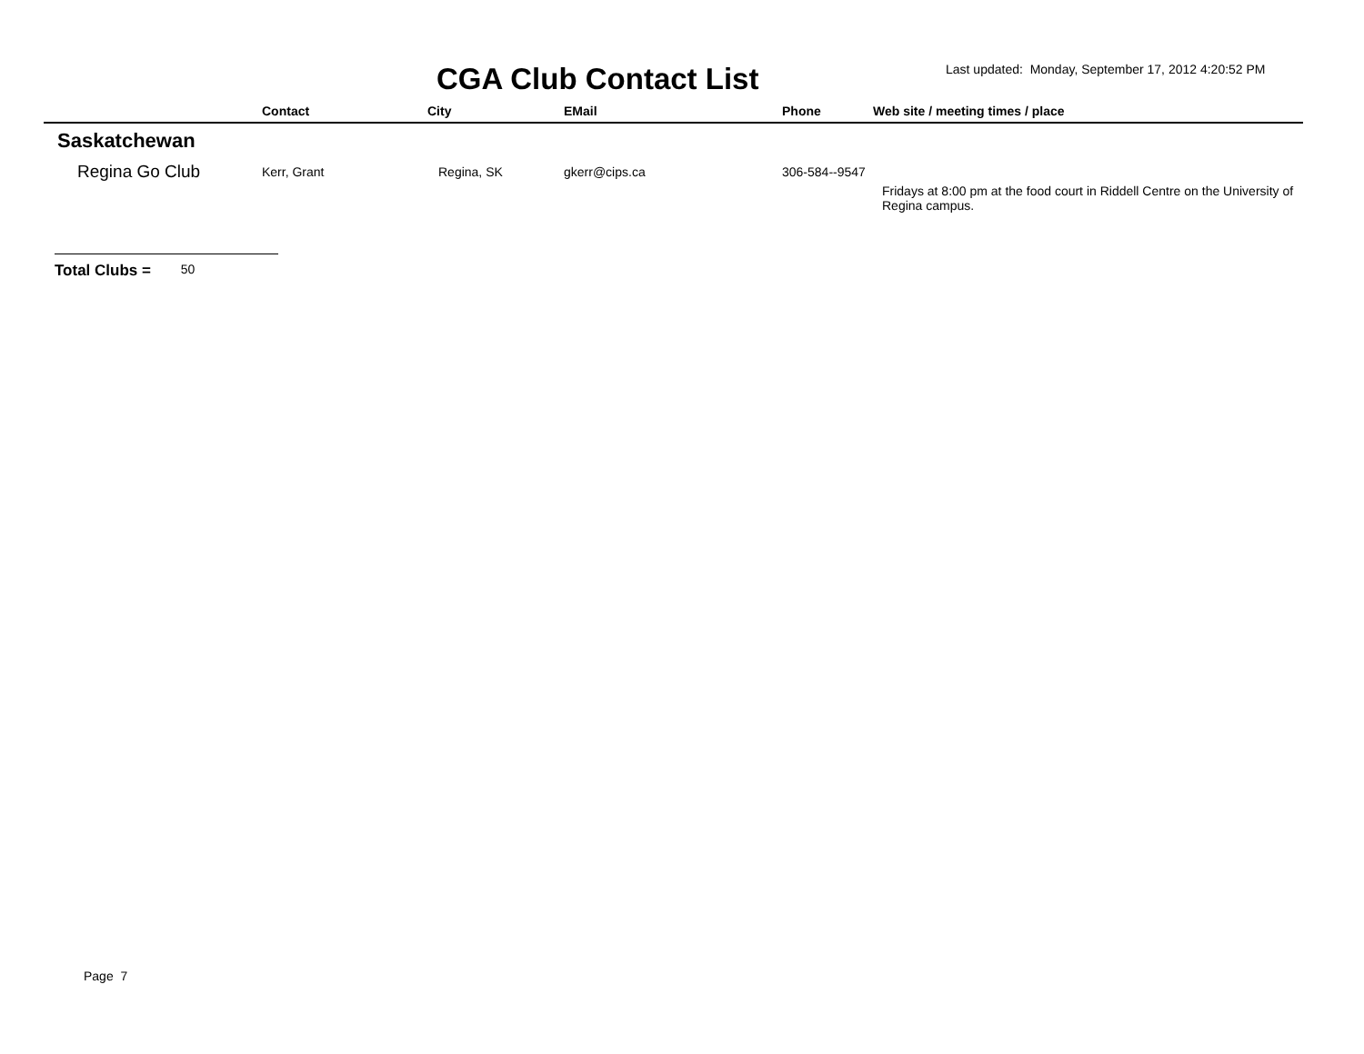CGA Club Contact List
Last updated: Monday, September 17, 2012 4:20:52 PM
| | Contact | City | EMail | Phone | Web site / meeting times / place |
| --- | --- | --- | --- | --- | --- |
| Saskatchewan | | | | | |
| Regina Go Club | Kerr, Grant | Regina, SK | gkerr@cips.ca | 306-584--9547 | Fridays at 8:00 pm at the food court in Riddell Centre on the University of Regina campus. |
Total Clubs = 50
Page 7